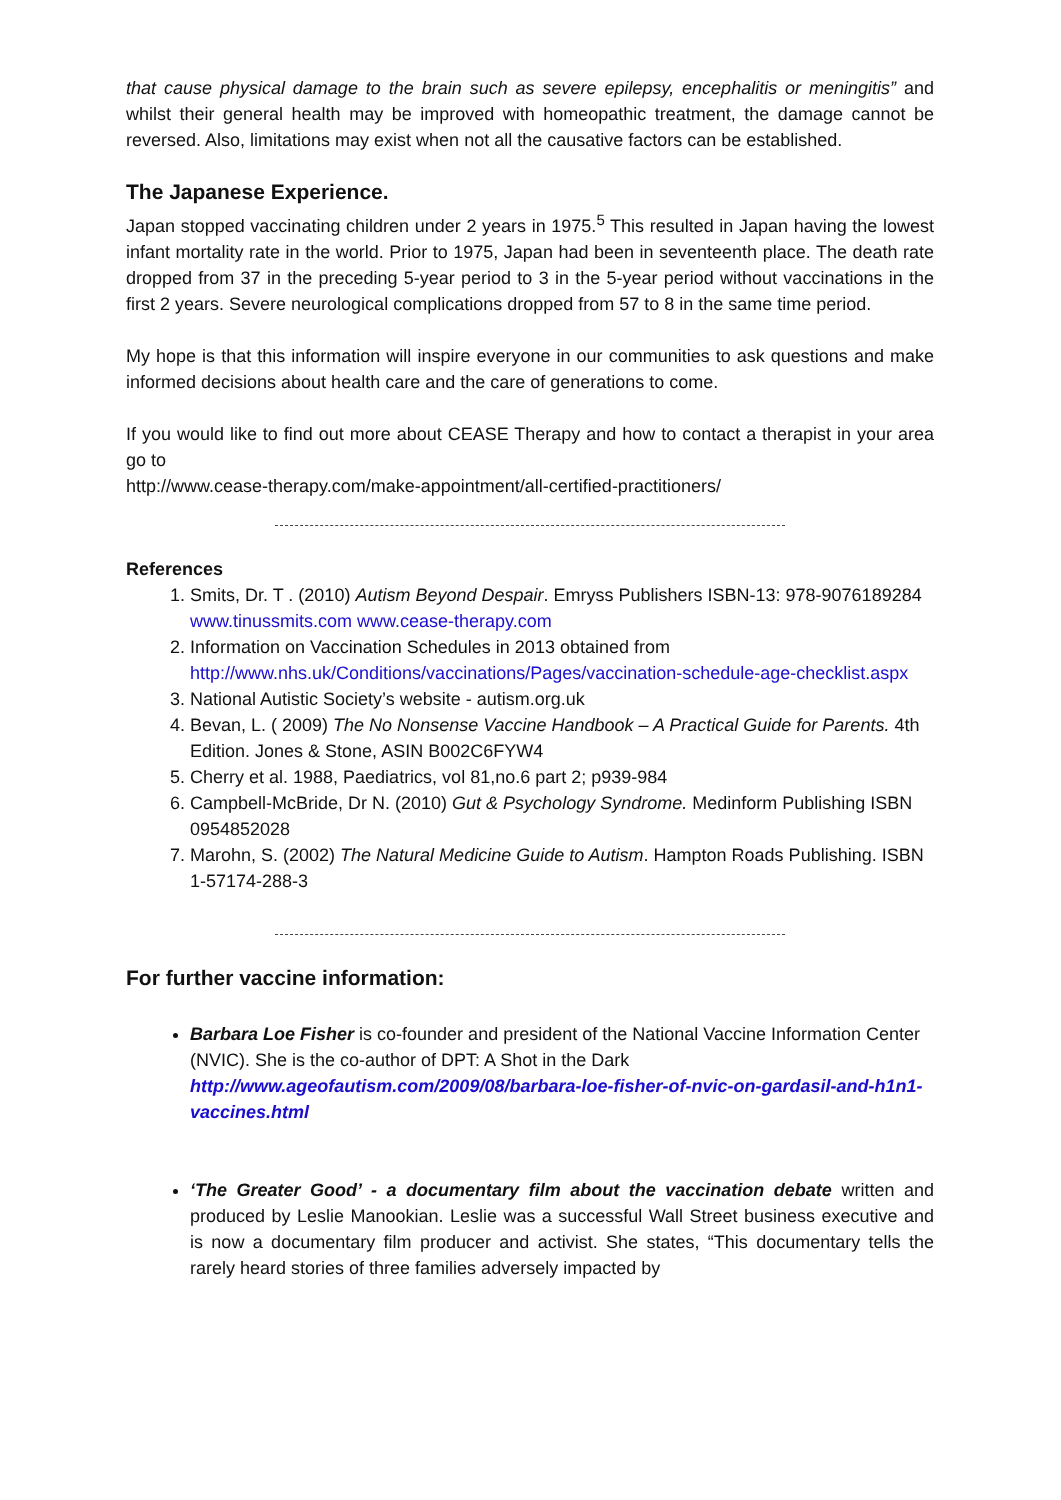that cause physical damage to the brain such as severe epilepsy, encephalitis or meningitis” and whilst their general health may be improved with homeopathic treatment, the damage cannot be reversed. Also, limitations may exist when not all the causative factors can be established.
The Japanese Experience.
Japan stopped vaccinating children under 2 years in 1975.<sup>5</sup> This resulted in Japan having the lowest infant mortality rate in the world. Prior to 1975, Japan had been in seventeenth place. The death rate dropped from 37 in the preceding 5-year period to 3 in the 5-year period without vaccinations in the first 2 years. Severe neurological complications dropped from 57 to 8 in the same time period.
My hope is that this information will inspire everyone in our communities to ask questions and make informed decisions about health care and the care of generations to come.
If you would like to find out more about CEASE Therapy and how to contact a therapist in your area go to
http://www.cease-therapy.com/make-appointment/all-certified-practitioners/
References
1. Smits, Dr. T . (2010) Autism Beyond Despair. Emryss Publishers ISBN-13: 978-9076189284
www.tinussmits.com www.cease-therapy.com
2. Information on Vaccination Schedules in 2013 obtained from http://www.nhs.uk/Conditions/vaccinations/Pages/vaccination-schedule-age-checklist.aspx
3. National Autistic Society’s website - autism.org.uk
4. Bevan, L. ( 2009) The No Nonsense Vaccine Handbook – A Practical Guide for Parents. 4th Edition. Jones & Stone, ASIN B002C6FYW4
5. Cherry et al. 1988, Paediatrics, vol 81,no.6 part 2; p939-984
6. Campbell-McBride, Dr N. (2010) Gut & Psychology Syndrome. Medinform Publishing ISBN 0954852028
7. Marohn, S. (2002) The Natural Medicine Guide to Autism. Hampton Roads Publishing. ISBN 1-57174-288-3
For further vaccine information:
Barbara Loe Fisher is co-founder and president of the National Vaccine Information Center (NVIC). She is the co-author of DPT: A Shot in the Dark
http://www.ageofautism.com/2009/08/barbara-loe-fisher-of-nvic-on-gardasil-and-h1n1-vaccines.html
‘The Greater Good’ - a documentary film about the vaccination debate written and produced by Leslie Manookian. Leslie was a successful Wall Street business executive and is now a documentary film producer and activist. She states, “This documentary tells the rarely heard stories of three families adversely impacted by